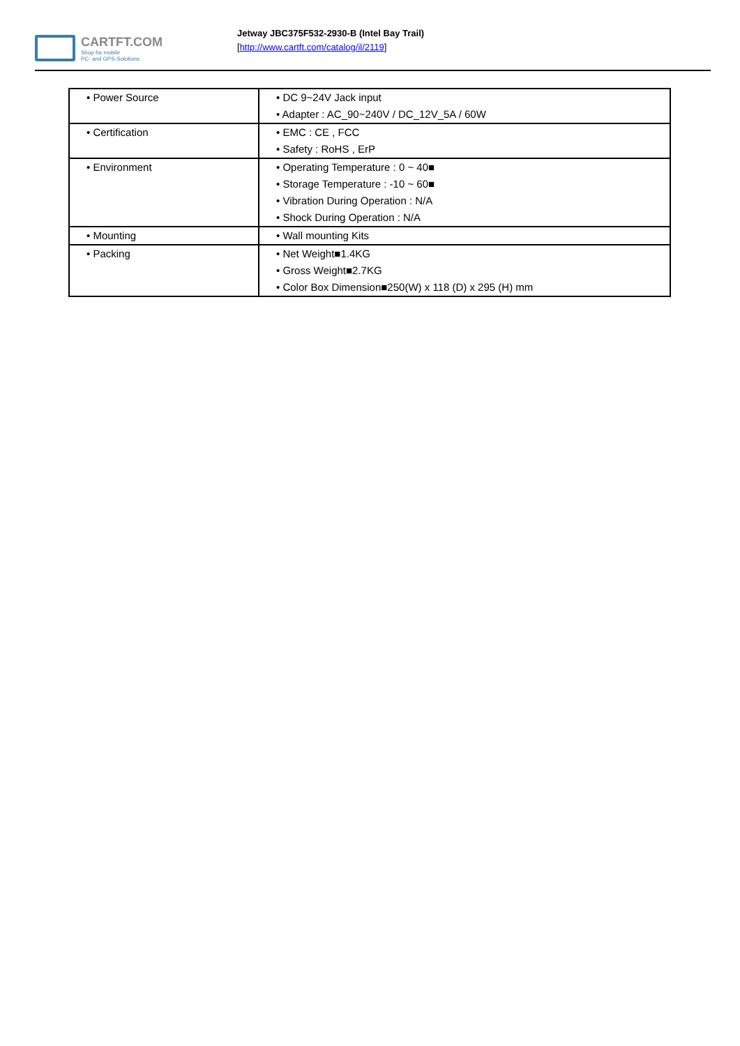CARTFT.COM
Shop for mobile
PC- and GPS-Solutions
Jetway JBC375F532-2930-B (Intel Bay Trail)
[http://www.cartft.com/catalog/il/2119]
| • Power Source | • DC 9~24V Jack input • Adapter : AC_90~240V / DC_12V_5A / 60W |
| • Certification | • EMC : CE , FCC • Safety : RoHS , ErP |
| • Environment | • Operating Temperature : 0 ~ 40■ • Storage Temperature : -10 ~ 60■ • Vibration During Operation : N/A • Shock During Operation : N/A |
| • Mounting | • Wall mounting Kits |
| • Packing | • Net Weight■1.4KG • Gross Weight■2.7KG • Color Box Dimension■250(W) x 118 (D) x 295 (H) mm |